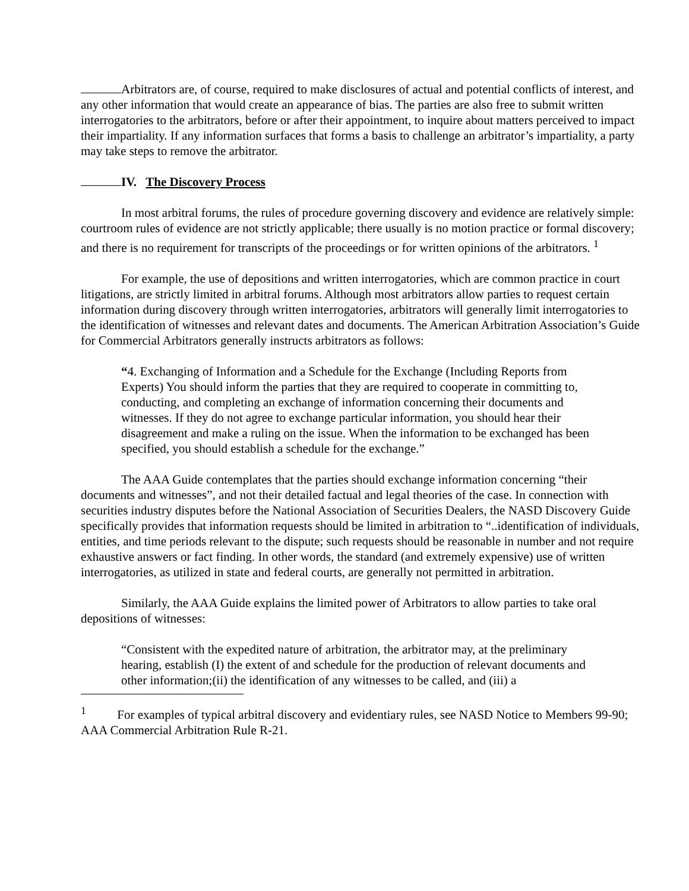Arbitrators are, of course, required to make disclosures of actual and potential conflicts of interest, and any other information that would create an appearance of bias. The parties are also free to submit written interrogatories to the arbitrators, before or after their appointment, to inquire about matters perceived to impact their impartiality. If any information surfaces that forms a basis to challenge an arbitrator’s impartiality, a party may take steps to remove the arbitrator.
IV. The Discovery Process
In most arbitral forums, the rules of procedure governing discovery and evidence are relatively simple: courtroom rules of evidence are not strictly applicable; there usually is no motion practice or formal discovery; and there is no requirement for transcripts of the proceedings or for written opinions of the arbitrators. <sup>1</sup>
For example, the use of depositions and written interrogatories, which are common practice in court litigations, are strictly limited in arbitral forums. Although most arbitrators allow parties to request certain information during discovery through written interrogatories, arbitrators will generally limit interrogatories to the identification of witnesses and relevant dates and documents. The American Arbitration Association’s Guide for Commercial Arbitrators generally instructs arbitrators as follows:
“4. Exchanging of Information and a Schedule for the Exchange (Including Reports from Experts) You should inform the parties that they are required to cooperate in committing to, conducting, and completing an exchange of information concerning their documents and witnesses. If they do not agree to exchange particular information, you should hear their disagreement and make a ruling on the issue. When the information to be exchanged has been specified, you should establish a schedule for the exchange.”
The AAA Guide contemplates that the parties should exchange information concerning “their documents and witnesses”, and not their detailed factual and legal theories of the case. In connection with securities industry disputes before the National Association of Securities Dealers, the NASD Discovery Guide specifically provides that information requests should be limited in arbitration to “..identification of individuals, entities, and time periods relevant to the dispute; such requests should be reasonable in number and not require exhaustive answers or fact finding. In other words, the standard (and extremely expensive) use of written interrogatories, as utilized in state and federal courts, are generally not permitted in arbitration.
Similarly, the AAA Guide explains the limited power of Arbitrators to allow parties to take oral depositions of witnesses:
“Consistent with the expedited nature of arbitration, the arbitrator may, at the preliminary hearing, establish (I) the extent of and schedule for the production of relevant documents and other information;(ii) the identification of any witnesses to be called, and (iii) a
<sup>1</sup> For examples of typical arbitral discovery and evidentiary rules, see NASD Notice to Members 99-90; AAA Commercial Arbitration Rule R-21.